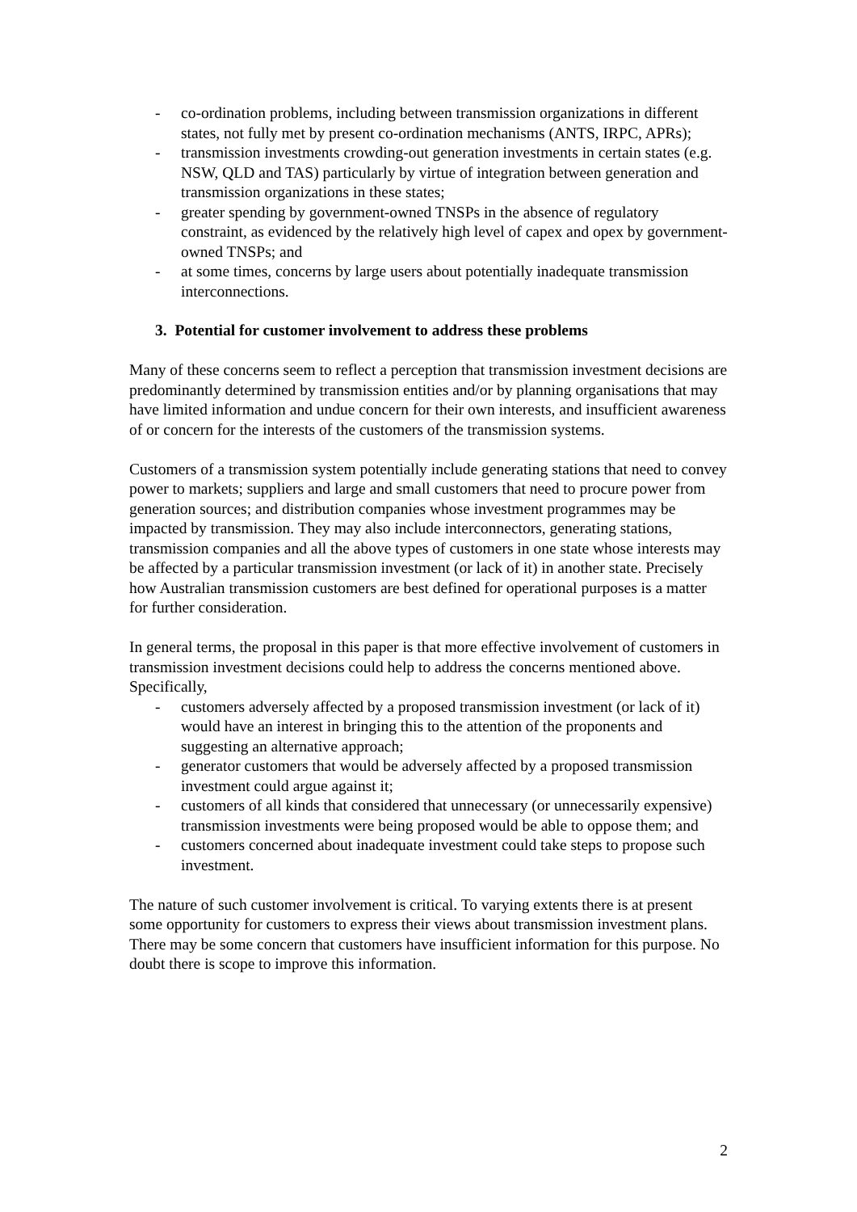- co-ordination problems, including between transmission organizations in different states, not fully met by present co-ordination mechanisms (ANTS, IRPC, APRs);
- transmission investments crowding-out generation investments in certain states (e.g. NSW, QLD and TAS) particularly by virtue of integration between generation and transmission organizations in these states;
- greater spending by government-owned TNSPs in the absence of regulatory constraint, as evidenced by the relatively high level of capex and opex by government-owned TNSPs; and
- at some times, concerns by large users about potentially inadequate transmission interconnections.
3. Potential for customer involvement to address these problems
Many of these concerns seem to reflect a perception that transmission investment decisions are predominantly determined by transmission entities and/or by planning organisations that may have limited information and undue concern for their own interests, and insufficient awareness of or concern for the interests of the customers of the transmission systems.
Customers of a transmission system potentially include generating stations that need to convey power to markets; suppliers and large and small customers that need to procure power from generation sources; and distribution companies whose investment programmes may be impacted by transmission. They may also include interconnectors, generating stations, transmission companies and all the above types of customers in one state whose interests may be affected by a particular transmission investment (or lack of it) in another state. Precisely how Australian transmission customers are best defined for operational purposes is a matter for further consideration.
In general terms, the proposal in this paper is that more effective involvement of customers in transmission investment decisions could help to address the concerns mentioned above. Specifically,
- customers adversely affected by a proposed transmission investment (or lack of it) would have an interest in bringing this to the attention of the proponents and suggesting an alternative approach;
- generator customers that would be adversely affected by a proposed transmission investment could argue against it;
- customers of all kinds that considered that unnecessary (or unnecessarily expensive) transmission investments were being proposed would be able to oppose them; and
- customers concerned about inadequate investment could take steps to propose such investment.
The nature of such customer involvement is critical. To varying extents there is at present some opportunity for customers to express their views about transmission investment plans. There may be some concern that customers have insufficient information for this purpose. No doubt there is scope to improve this information.
2